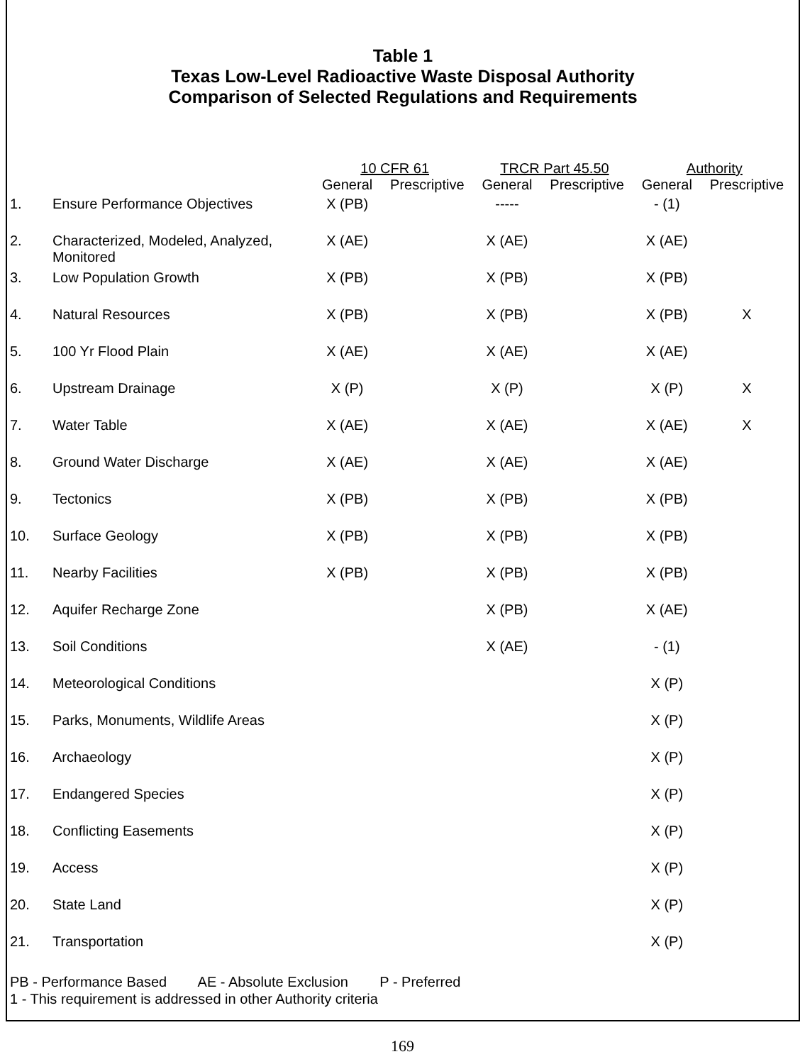Table 1
Texas Low-Level Radioactive Waste Disposal Authority
Comparison of Selected Regulations and Requirements
| | | 10 CFR 61 | | TRCR Part 45.50 | | Authority | |
| --- | --- | --- | --- | --- | --- | --- | --- |
| | | General | Prescriptive | General | Prescriptive | General | Prescriptive |
| 1. | Ensure Performance Objectives | X (PB) | | ----- | | - (1) | |
| 2. | Characterized, Modeled, Analyzed, Monitored | X (AE) | | X (AE) | | X (AE) | |
| 3. | Low Population Growth | X (PB) | | X (PB) | | X (PB) | |
| 4. | Natural Resources | X (PB) | | X (PB) | | X (PB) | X |
| 5. | 100 Yr Flood Plain | X (AE) | | X (AE) | | X (AE) | |
| 6. | Upstream Drainage | X (P) | | X (P) | | X (P) | X |
| 7. | Water Table | X (AE) | | X (AE) | | X (AE) | X |
| 8. | Ground Water Discharge | X (AE) | | X (AE) | | X (AE) | |
| 9. | Tectonics | X (PB) | | X (PB) | | X (PB) | |
| 10. | Surface Geology | X (PB) | | X (PB) | | X (PB) | |
| 11. | Nearby Facilities | X (PB) | | X (PB) | | X (PB) | |
| 12. | Aquifer Recharge Zone | | | X (PB) | | X (AE) | |
| 13. | Soil Conditions | | | X (AE) | | - (1) | |
| 14. | Meteorological Conditions | | | | | X (P) | |
| 15. | Parks, Monuments, Wildlife Areas | | | | | X (P) | |
| 16. | Archaeology | | | | | X (P) | |
| 17. | Endangered Species | | | | | X (P) | |
| 18. | Conflicting Easements | | | | | X (P) | |
| 19. | Access | | | | | X (P) | |
| 20. | State Land | | | | | X (P) | |
| 21. | Transportation | | | | | X (P) | |
PB - Performance Based AE - Absolute Exclusion P - Preferred
1 - This requirement is addressed in other Authority criteria
169